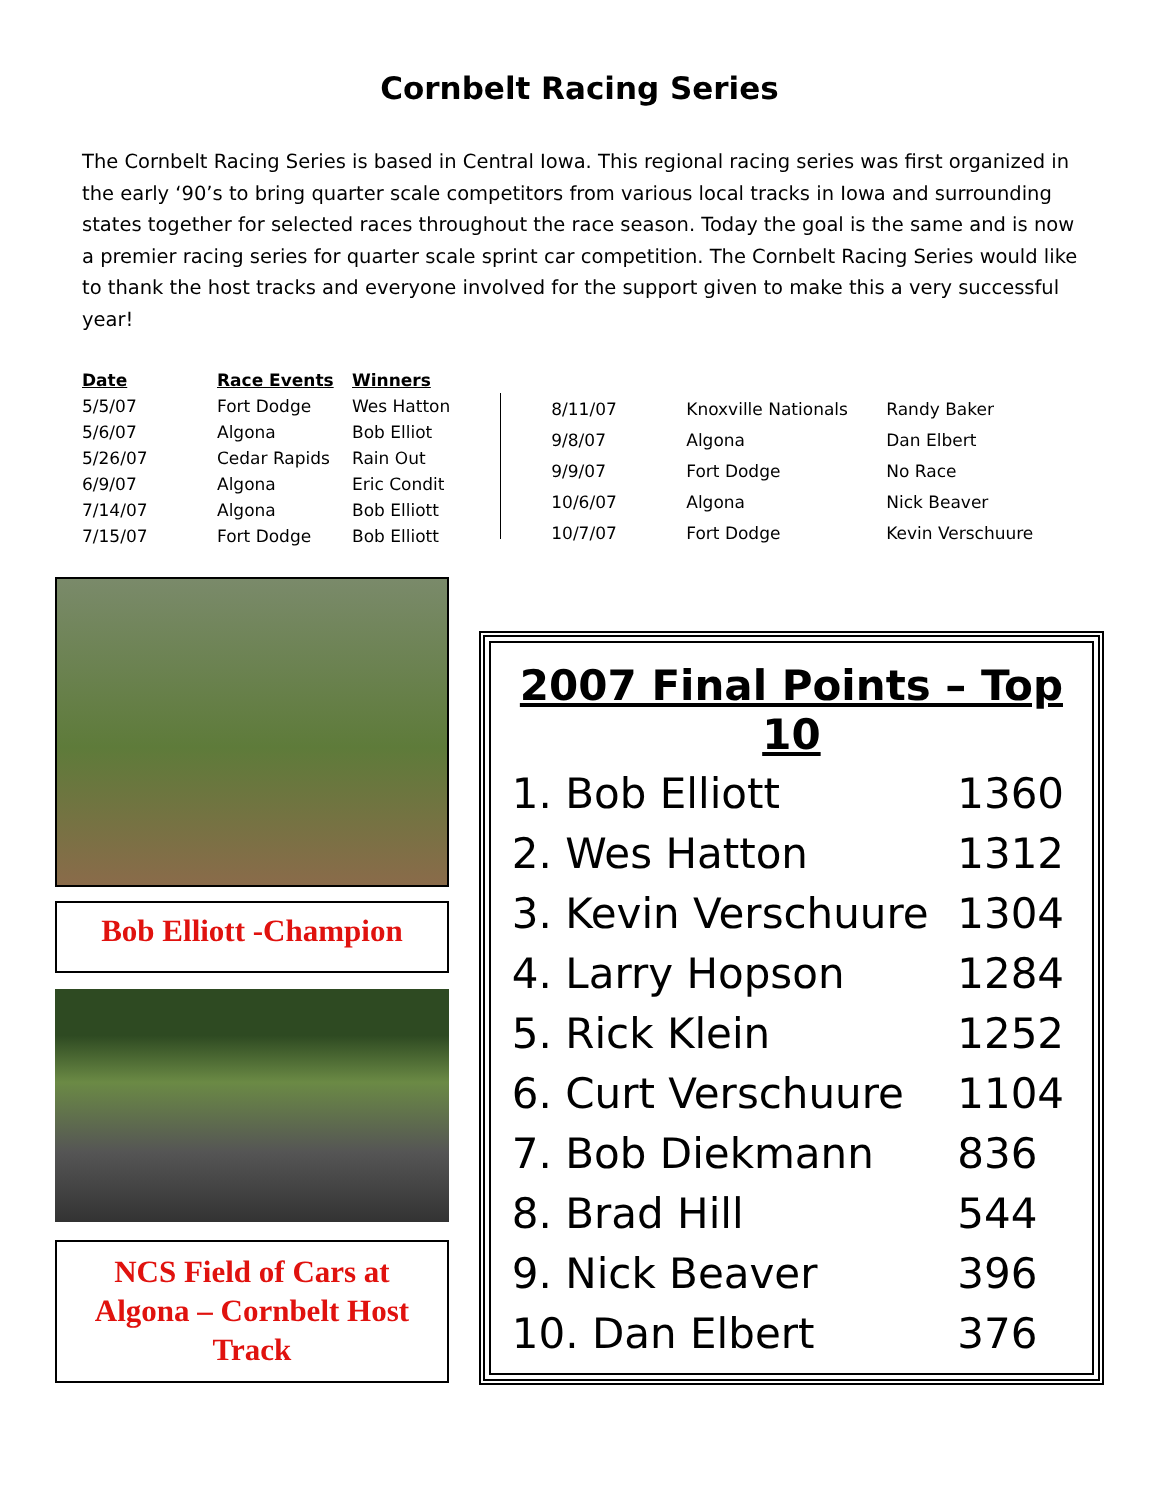Cornbelt Racing Series
The Cornbelt Racing Series is based in Central Iowa. This regional racing series was first organized in the early ‘90’s to bring quarter scale competitors from various local tracks in Iowa and surrounding states together for selected races throughout the race season. Today the goal is the same and is now a premier racing series for quarter scale sprint car competition. The Cornbelt Racing Series would like to thank the host tracks and everyone involved for the support given to make this a very successful year!
| Date | Race Events | Winners |
| --- | --- | --- |
| 5/5/07 | Fort Dodge | Wes Hatton |
| 5/6/07 | Algona | Bob Elliot |
| 5/26/07 | Cedar Rapids | Rain Out |
| 6/9/07 | Algona | Eric Condit |
| 7/14/07 | Algona | Bob Elliott |
| 7/15/07 | Fort Dodge | Bob Elliott |
| 8/11/07 | Knoxville Nationals | Randy Baker |
| 9/8/07 | Algona | Dan Elbert |
| 9/9/07 | Fort Dodge | No Race |
| 10/6/07 | Algona | Nick Beaver |
| 10/7/07 | Fort Dodge | Kevin Verschuure |
Bob Elliott -Champion
NCS Field of Cars at
Algona – Cornbelt Host
Track
2007 Final Points – Top 10
| 1. Bob Elliott | 1360 |
| 2. Wes Hatton | 1312 |
| 3. Kevin Verschuure | 1304 |
| 4. Larry Hopson | 1284 |
| 5. Rick Klein | 1252 |
| 6. Curt Verschuure | 1104 |
| 7. Bob Diekmann | 836 |
| 8. Brad Hill | 544 |
| 9. Nick Beaver | 396 |
| 10. Dan Elbert | 376 |